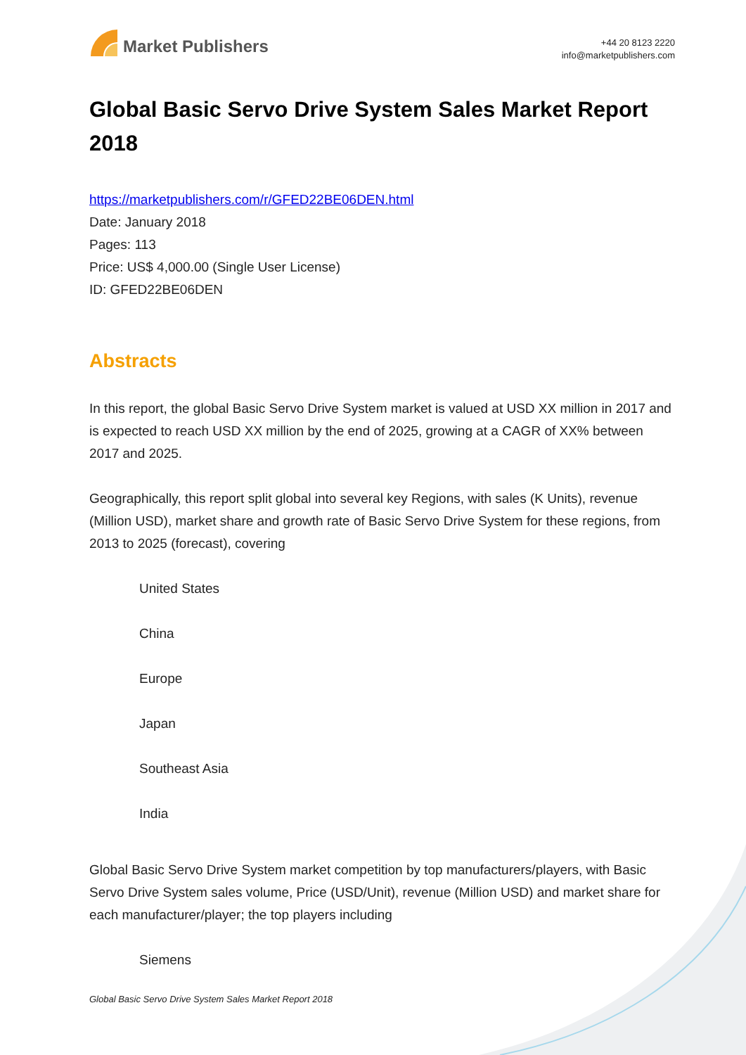Market Publishers
+44 20 8123 2220
info@marketpublishers.com
Global Basic Servo Drive System Sales Market Report 2018
https://marketpublishers.com/r/GFED22BE06DEN.html
Date: January 2018
Pages: 113
Price: US$ 4,000.00 (Single User License)
ID: GFED22BE06DEN
Abstracts
In this report, the global Basic Servo Drive System market is valued at USD XX million in 2017 and is expected to reach USD XX million by the end of 2025, growing at a CAGR of XX% between 2017 and 2025.
Geographically, this report split global into several key Regions, with sales (K Units), revenue (Million USD), market share and growth rate of Basic Servo Drive System for these regions, from 2013 to 2025 (forecast), covering
United States
China
Europe
Japan
Southeast Asia
India
Global Basic Servo Drive System market competition by top manufacturers/players, with Basic Servo Drive System sales volume, Price (USD/Unit), revenue (Million USD) and market share for each manufacturer/player; the top players including
Siemens
Global Basic Servo Drive System Sales Market Report 2018